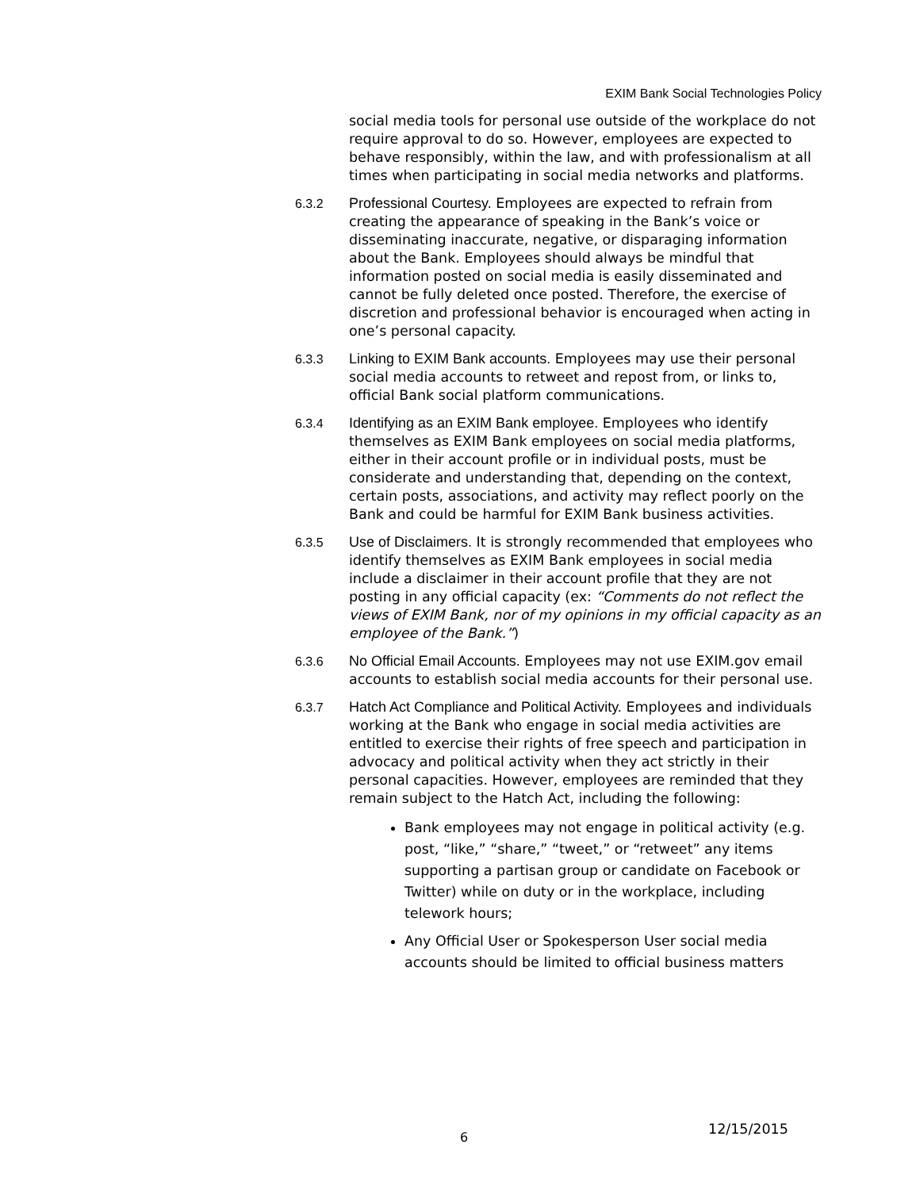EXIM Bank Social Technologies Policy
social media tools for personal use outside of the workplace do not require approval to do so. However, employees are expected to behave responsibly, within the law, and with professionalism at all times when participating in social media networks and platforms.
6.3.2 Professional Courtesy. Employees are expected to refrain from creating the appearance of speaking in the Bank’s voice or disseminating inaccurate, negative, or disparaging information about the Bank. Employees should always be mindful that information posted on social media is easily disseminated and cannot be fully deleted once posted. Therefore, the exercise of discretion and professional behavior is encouraged when acting in one’s personal capacity.
6.3.3 Linking to EXIM Bank accounts. Employees may use their personal social media accounts to retweet and repost from, or links to, official Bank social platform communications.
6.3.4 Identifying as an EXIM Bank employee. Employees who identify themselves as EXIM Bank employees on social media platforms, either in their account profile or in individual posts, must be considerate and understanding that, depending on the context, certain posts, associations, and activity may reflect poorly on the Bank and could be harmful for EXIM Bank business activities.
6.3.5 Use of Disclaimers. It is strongly recommended that employees who identify themselves as EXIM Bank employees in social media include a disclaimer in their account profile that they are not posting in any official capacity (ex: “Comments do not reflect the views of EXIM Bank, nor of my opinions in my official capacity as an employee of the Bank.”)
6.3.6 No Official Email Accounts. Employees may not use EXIM.gov email accounts to establish social media accounts for their personal use.
6.3.7 Hatch Act Compliance and Political Activity. Employees and individuals working at the Bank who engage in social media activities are entitled to exercise their rights of free speech and participation in advocacy and political activity when they act strictly in their personal capacities. However, employees are reminded that they remain subject to the Hatch Act, including the following:
Bank employees may not engage in political activity (e.g. post, “like,” “share,” “tweet,” or “retweet” any items supporting a partisan group or candidate on Facebook or Twitter) while on duty or in the workplace, including telework hours;
Any Official User or Spokesperson User social media accounts should be limited to official business matters
6 12/15/2015